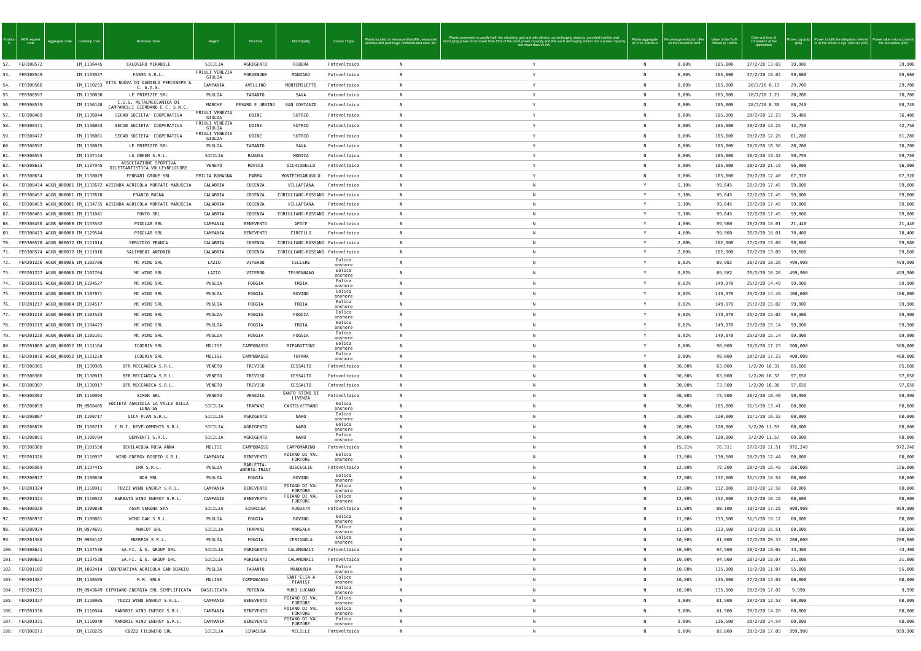| Position n. | FER request code | Aggregate code | Censimp code | Business name | Region | Province | Municipality | Source / Type | Plants located on exhausted landfills, exhausted quarries and peat bogs, contaminated sites, etc. | Plants connected in parallel with the electricity grid and with electric car recharging stations, provided that the total recharging power is not lower than 15% of the plant power capacity and that each recharging station has a power capacity not lower than 15 kW | Plants aggregate art.3.10, DM2019 | Percentage reduction offer on the reference tariff | Value of the Tariff offered (€ / MWh | Date and time of completion of the application | Power capacity (kW) | Power to fulfil the obligation referred to in the article D.Lgs. 28/2011 (kW) | Power taken into account in the procedure (kW) |
| --- | --- | --- | --- | --- | --- | --- | --- | --- | --- | --- | --- | --- | --- | --- | --- | --- | --- |
| 52. | FER300572 | | IM_1136445 | CALOGERO MIRABILE | SICILIA | AGRIGENTO | RIBERA | Fotovoltaica | N | Y | N | 0,00% | 105,000 | 27/2/20 13.03 | 39,900 | | 39,900 |
| 53. | FER300549 | | IM_1133937 | FASMA S.R.L. | FRIULI VENEZIA GIULIA | PORDENONE | MANIAGO | Fotovoltaica | N | Y | N | 0,00% | 105,000 | 27/2/20 19.04 | 99,660 | | 99,660 |
| 54. | FER300566 | | IM_1110253 | VITA NUOVA DI DANIELA PERCESEPE & C. S.A.S. | CAMPANIA | AVELLINO | MONTEMILETTO | Fotovoltaica | N | Y | N | 0,00% | 105,000 | 28/2/20 0.13 | 29,700 | | 29,700 |
| 55. | FER300597 | | IM_1130036 | LE PRIMIZIE SRL | PUGLIA | TARANTO | SAVA | Fotovoltaica | N | Y | N | 0,00% | 105,000 | 28/2/20 1.21 | 20,700 | | 20,700 |
| 56. | FER300539 | | IM_1136148 | C.G.S. METALMECCANICA DI CAMPANELLI GIORDANO E C. S.N.C. | MARCHE | PESARO E URBINO | SAN COSTANZO | Fotovoltaica | N | Y | N | 0,00% | 105,000 | 28/2/20 8.39 | 88,740 | | 88,740 |
| 57. | FER300469 | | IM_1136044 | SECAB SOCIETA' COOPERATIVA | FRIULI VENEZIA GIULIA | UDINE | SUTRIO | Fotovoltaica | N | Y | N | 0,00% | 105,000 | 28/2/20 12.23 | 36,480 | | 36,480 |
| 58. | FER300471 | | IM_1136053 | SECAB SOCIETA' COOPERATIVA | FRIULI VENEZIA GIULIA | UDINE | SUTRIO | Fotovoltaica | N | Y | N | 0,00% | 105,000 | 28/2/20 12.25 | 42,750 | | 42,750 |
| 59. | FER300472 | | IM_1136061 | SECAB SOCIETA' COOPERATIVA | FRIULI VENEZIA GIULIA | UDINE | SUTRIO | Fotovoltaica | N | Y | N | 0,00% | 105,000 | 28/2/20 12.28 | 61,280 | | 61,280 |
| 60. | FER300592 | | IM_1136025 | LE PRIMIZIE SRL | PUGLIA | TARANTO | SAVA | Fotovoltaica | N | Y | N | 0,00% | 105,000 | 28/2/20 16.38 | 20,700 | | 20,700 |
| 61. | FER300555 | | IM_1137144 | LG GREEN S.R.L. | SICILIA | RAGUSA | MODICA | Fotovoltaica | N | Y | N | 0,00% | 105,000 | 28/2/20 19.32 | 99,750 | | 99,750 |
| 62. | FER300613 | | IM_1137945 | ASSOCIAZIONE SPORTIVA DILETTANTISTICA VOLLEYNELCUORE | VENETO | ROVIGO | OCCHIOBELLO | Fotovoltaica | N | Y | N | 0,00% | 105,000 | 28/2/20 21.19 | 96,000 | | 96,000 |
| 63. | FER300634 | | IM_1138079 | FERRARI GROUP SRL | EMILIA ROMAGNA | PARMA | MONTECHIARUGOLO | Fotovoltaica | N | Y | N | 0,00% | 105,000 | 29/2/20 12.40 | 67,320 | | 67,320 |
| 64. | FER300434 | AGGR_000061 | IM_1132672 | AZIENDA AGRICOLA MORTATI MARUSCIA | CALABRIA | COSENZA | VILLAPIANA | Fotovoltaica | N | N | Y | 5,10% | 99,645 | 22/2/20 17.45 | 99,000 | | 99,000 |
| 65. | FER300457 | AGGR_000061 | IM_1132670 | FRANCO RUGNA | CALABRIA | COSENZA | CORIGLIANO-ROSSANO | Fotovoltaica | N | N | Y | 5,10% | 99,645 | 22/2/20 17.45 | 99,000 | | 99,000 |
| 66. | FER300459 | AGGR_000061 | IM_1134735 | AZIENDA AGRICOLA MORTATI MARUSCIA | CALABRIA | COSENZA | VILLAPIANA | Fotovoltaica | N | N | Y | 5,10% | 99,645 | 22/2/20 17.45 | 99,000 | | 99,000 |
| 67. | FER300461 | AGGR_000061 | IM_1131041 | PUNTO SRL | CALABRIA | COSENZA | CORIGLIANO-ROSSANO | Fotovoltaica | N | N | Y | 5,10% | 99,645 | 22/2/20 17.45 | 99,000 | | 99,000 |
| 68. | FER300456 | AGGR_000060 | IM_1133582 | PIGOLAB SRL | CAMPANIA | BENEVENTO | APICE | Fotovoltaica | N | N | Y | 4,80% | 99,960 | 26/2/20 18.01 | 21,440 | | 21,440 |
| 69. | FER300473 | AGGR_000060 | IM_1129544 | PIGOLAB SRL | CAMPANIA | BENEVENTO | CIRCELLO | Fotovoltaica | N | N | Y | 4,80% | 99,960 | 26/2/20 18.01 | 78,400 | | 78,400 |
| 70. | FER300570 | AGGR_000072 | IM_1111914 | SERVIDIO FRANCA | CALABRIA | COSENZA | CORIGLIANO-ROSSANO | Fotovoltaica | N | N | Y | 2,00% | 102,900 | 27/2/20 13.09 | 99,680 | | 99,680 |
| 71. | FER300574 | AGGR_000072 | IM_1111916 | SALIMBENI ANTONIO | CALABRIA | COSENZA | CORIGLIANO-ROSSANO | Fotovoltaica | N | N | Y | 2,00% | 102,900 | 27/2/20 13.09 | 99,680 | | 99,680 |
| 72. | FER201226 | AGGR_000066 | IM_1102706 | MC WIND SRL | LAZIO | VITERBO | CELLERE | Eolica onshore | N | N | Y | 0,02% | 89,982 | 26/2/20 10.26 | 499,900 | | 499,900 |
| 73. | FER201227 | AGGR_000066 | IM_1102704 | MC WIND SRL | LAZIO | VITERBO | TESSENNANO | Eolica onshore | N | N | Y | 0,02% | 89,982 | 26/2/20 10.26 | 499,900 | | 499,900 |
| 74. | FER201215 | AGGR_000063 | IM_1104527 | MC WIND SRL | PUGLIA | FOGGIA | TROIA | Eolica onshore | N | N | Y | 0,02% | 149,970 | 25/2/20 14.49 | 99,900 | | 99,900 |
| 75. | FER201216 | AGGR_000063 | IM_1107071 | MC WIND SRL | PUGLIA | FOGGIA | BOVINO | Eolica onshore | N | N | Y | 0,02% | 149,970 | 25/2/20 14.49 | 100,000 | | 100,000 |
| 76. | FER201217 | AGGR_000064 | IM_1104517 | MC WIND SRL | PUGLIA | FOGGIA | TROIA | Eolica onshore | N | N | Y | 0,02% | 149,970 | 25/2/20 15.02 | 99,900 | | 99,900 |
| 77. | FER201218 | AGGR_000064 | IM_1104523 | MC WIND SRL | PUGLIA | FOGGIA | FOGGIA | Eolica onshore | N | N | Y | 0,02% | 149,970 | 25/2/20 15.02 | 99,900 | | 99,900 |
| 78. | FER201219 | AGGR_000065 | IM_1104423 | MC WIND SRL | PUGLIA | FOGGIA | TROIA | Eolica onshore | N | N | Y | 0,02% | 149,970 | 25/2/20 15.14 | 99,900 | | 99,900 |
| 79. | FER201220 | AGGR_000065 | IM_1105161 | MC WIND SRL | PUGLIA | FOGGIA | FOGGIA | Eolica onshore | N | N | Y | 0,02% | 149,970 | 25/2/20 15.14 | 99,900 | | 99,900 |
| 80. | FER201069 | AGGR_000052 | IM_1111164 | ICODRIN SRL | MOLISE | CAMPOBASSO | RIPABOTTONI | Eolica onshore | N | N | Y | 0,00% | 90,000 | 28/2/20 17.23 | 500,000 | | 500,000 |
| 81. | FER201070 | AGGR_000052 | IM_1111220 | ICODRIN SRL | MOLISE | CAMPOBASSO | TUFARA | Eolica onshore | N | N | Y | 0,00% | 90,000 | 28/2/20 17.23 | 400,000 | | 400,000 |
| 82. | FER300305 | | IM_1130905 | BFR MECCANICA S.R.L. | VENETO | TREVISO | CESSALTO | Fotovoltaica | N | N | N | 30,00% | 63,000 | 1/2/20 16.33 | 85,680 | | 85,680 |
| 83. | FER300306 | | IM_1130913 | BFR MECCANICA S.R.L. | VENETO | TREVISO | CESSALTO | Fotovoltaica | N | N | N | 30,00% | 63,000 | 1/2/20 16.37 | 97,650 | | 97,650 |
| 84. | FER300307 | | IM_1130917 | BFR MECCANICA S.R.L. | VENETO | TREVISO | CESSALTO | Fotovoltaica | N | N | N | 30,00% | 73,500 | 1/2/20 16.38 | 97,650 | | 97,650 |
| 85. | FER300362 | | IM_1110994 | SIMAR SRL | VENETO | VENEZIA | SANTO STINO DI LIVENZA | Fotovoltaica | N | N | N | 30,00% | 73,500 | 26/2/20 10.46 | 99,990 | | 99,990 |
| 86. | FER200859 | | IM_0968405 | SOCIETÀ AGRICOLA LA VALLE DELLA LUNA SS | SICILIA | TRAPANI | CASTELVETRANO | Eolica onshore | N | N | N | 30,00% | 105,000 | 31/1/20 13.41 | 60,000 | | 60,000 |
| 87. | FER200867 | | IM_1100717 | GICA PLAN S.R.L. | SICILIA | AGRIGENTO | NARO | Eolica onshore | N | N | N | 20,00% | 120,000 | 31/1/20 16.32 | 60,000 | | 60,000 |
| 88. | FER200870 | | IM_1100713 | C.M.I. DEVELOPMENTS S.R.L. | SICILIA | AGRIGENTO | NARO | Eolica onshore | N | N | N | 20,00% | 120,000 | 3/2/20 11.53 | 60,000 | | 60,000 |
| 89. | FER200851 | | IM_1100704 | BENVENTI S.R.L. | SICILIA | AGRIGENTO | NARO | Eolica onshore | N | N | N | 20,00% | 120,000 | 3/2/20 11.57 | 60,000 | | 60,000 |
| 90. | FER300368 | | IM_1101558 | BEVILACQUA ROSA ANNA | MOLISE | CAMPOBASSO | CAMPOMARINO | Fotovoltaica | N | N | N | 15,21% | 76,311 | 27/2/20 11.51 | 972,240 | | 972,240 |
| 91. | FER201328 | | IM_1110937 | WIND ENERGY ROSETO S.R.L. | CAMPANIA | BENEVENTO | FOIANO DI VAL FORTORE | Eolica onshore | N | N | N | 13,00% | 130,500 | 28/2/20 12.44 | 60,000 | | 60,000 |
| 92. | FER300569 | | IM_1137415 | IRR S.R.L. | PUGLIA | BARLETTA-ANDRIA-TRANI | BISCEGLIE | Fotovoltaica | N | N | N | 12,00% | 79,200 | 28/2/20 16.49 | 156,000 | | 156,000 |
| 93. | FER200927 | | IM_1109858 | DDH SRL | PUGLIA | FOGGIA | BOVINO | Eolica onshore | N | N | N | 12,00% | 132,000 | 31/1/20 18.54 | 60,000 | | 60,000 |
| 94. | FER201324 | | IM_1110911 | TOZZI WIND ENERGY S.R.L. | CAMPANIA | BENEVENTO | FOIANO DI VAL FORTORE | Eolica onshore | N | N | N | 12,00% | 132,000 | 28/2/20 12.58 | 60,000 | | 60,000 |
| 95. | FER201321 | | IM_1110922 | BARBATO WIND ENERGY S.R.L. | CAMPANIA | BENEVENTO | FOIANO DI VAL FORTORE | Eolica onshore | N | N | N | 12,00% | 132,000 | 28/2/20 16.19 | 60,000 | | 60,000 |
| 96. | FER300320 | | IM_1109830 | AGSM VERONA SPA | SICILIA | SIRACUSA | AUGUSTA | Fotovoltaica | N | N | N | 11,00% | 80,100 | 19/2/20 17.29 | 999,900 | | 999,900 |
| 97. | FER200932 | | IM_1109861 | WIND OAK S.R.L. | PUGLIA | FOGGIA | BOVINO | Eolica onshore | N | N | N | 11,00% | 133,500 | 31/1/20 19.12 | 60,000 | | 60,000 |
| 98. | FER200924 | | IM_0974691 | ANACOT SRL | SICILIA | TRAPANI | MARSALA | Eolica onshore | N | N | N | 11,00% | 133,500 | 19/2/20 15.51 | 60,000 | | 60,000 |
| 99. | FER201388 | | IM_0908142 | ENERPAS S.R.L. | PUGLIA | FOGGIA | CERIGNOLA | Eolica onshore | N | N | N | 10,00% | 81,000 | 27/2/20 20.33 | 200,000 | | 200,000 |
| 100. | FER300621 | | IM_1137536 | SA.FI. & G. GROUP SRL | SICILIA | AGRIGENTO | CALAMONACI | Fotovoltaica | N | N | N | 10,00% | 94,500 | 28/2/20 19.05 | 43,400 | | 43,400 |
| 101. | FER300622 | | IM_1137538 | SA.FI. & G. GROUP SRL | SICILIA | AGRIGENTO | CALAMONACI | Fotovoltaica | N | N | N | 10,00% | 94,500 | 28/2/20 19.07 | 21,000 | | 21,000 |
| 102. | FER201102 | | IM_1002414 | COOPERATIVA AGRICOLA SAN BIAGIO | PUGLIA | TARANTO | MANDURIA | Eolica onshore | N | N | N | 10,00% | 135,000 | 11/2/20 11.07 | 55,000 | | 55,000 |
| 103. | FER201387 | | IM_1136505 | M.M. SRLS | MOLISE | CAMPOBASSO | SANT'ELIA A PIANISI | Eolica onshore | N | N | N | 10,00% | 135,000 | 27/2/20 13.03 | 60,000 | | 60,000 |
| 104. | FER201231 | | IM_0943649 | CIPRIANO ENERGIA SRL SEMPLIFICATA | BASILICATA | POTENZA | MURO LUCANO | Eolica onshore | N | N | N | 10,00% | 135,000 | 28/2/20 17.02 | 9,990 | | 9,990 |
| 105. | FER201327 | | IM_1110905 | TOZZI WIND ENERGY S.R.L. | CAMPANIA | BENEVENTO | FOIANO DI VAL FORTORE | Eolica onshore | N | N | N | 9,00% | 81,900 | 28/2/20 12.52 | 60,000 | | 60,000 |
| 106. | FER201330 | | IM_1110944 | MANDRIE WIND ENERGY S.R.L. | CAMPANIA | BENEVENTO | FOIANO DI VAL FORTORE | Eolica onshore | N | N | N | 9,00% | 81,900 | 28/2/20 14.28 | 60,000 | | 60,000 |
| 107. | FER201331 | | IM_1110940 | MANDRIE WIND ENERGY S.R.L. | CAMPANIA | BENEVENTO | FOIANO DI VAL FORTORE | Eolica onshore | N | N | N | 9,00% | 136,500 | 28/2/20 14.54 | 60,000 | | 60,000 |
| 108. | FER300271 | | IM_1128225 | COZZO FILONERO SRL | SICILIA | SIRACUSA | MELILLI | Fotovoltaica | N | N | N | 8,00% | 82,800 | 28/2/20 17.05 | 999,900 | | 999,900 |